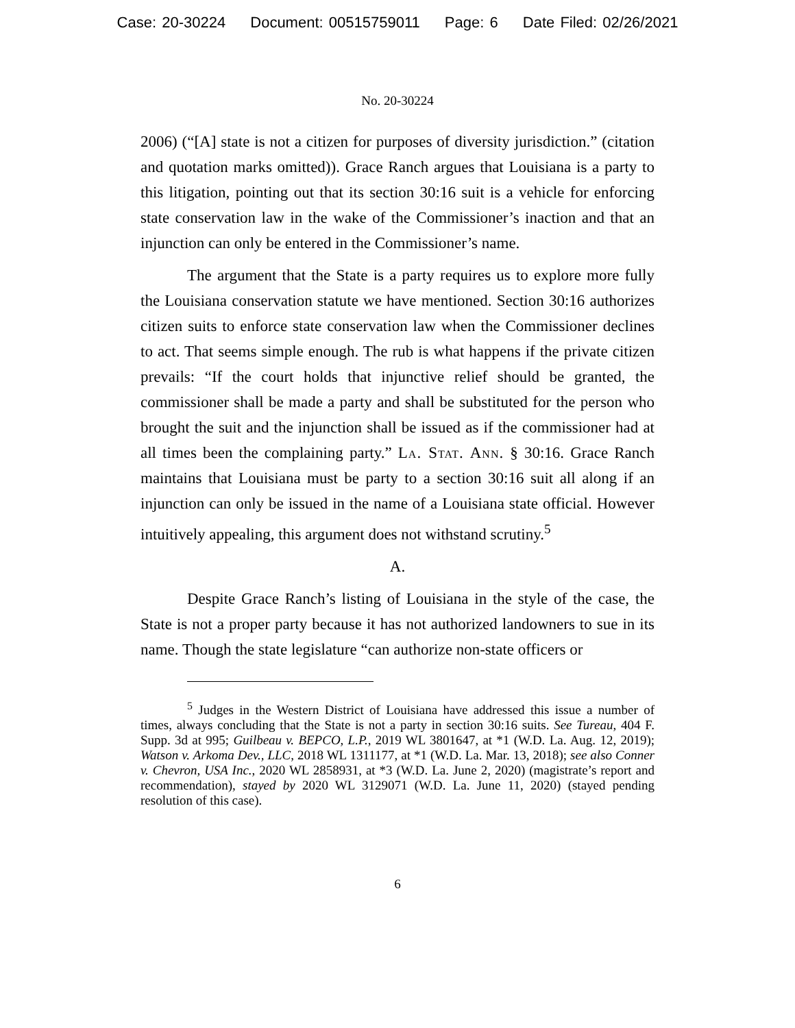Case: 20-30224 Document: 00515759011 Page: 6 Date Filed: 02/26/2021
No. 20-30224
2006) (“[A] state is not a citizen for purposes of diversity jurisdiction.” (citation and quotation marks omitted)). Grace Ranch argues that Louisiana is a party to this litigation, pointing out that its section 30:16 suit is a vehicle for enforcing state conservation law in the wake of the Commissioner’s inaction and that an injunction can only be entered in the Commissioner’s name.
The argument that the State is a party requires us to explore more fully the Louisiana conservation statute we have mentioned. Section 30:16 authorizes citizen suits to enforce state conservation law when the Commissioner declines to act. That seems simple enough. The rub is what happens if the private citizen prevails: “If the court holds that injunctive relief should be granted, the commissioner shall be made a party and shall be substituted for the person who brought the suit and the injunction shall be issued as if the commissioner had at all times been the complaining party.” La. Stat. Ann. § 30:16. Grace Ranch maintains that Louisiana must be party to a section 30:16 suit all along if an injunction can only be issued in the name of a Louisiana state official. However intuitively appealing, this argument does not withstand scrutiny.<sup>5</sup>
A.
Despite Grace Ranch’s listing of Louisiana in the style of the case, the State is not a proper party because it has not authorized landowners to sue in its name. Though the state legislature “can authorize non-state officers or
<sup>5</sup> Judges in the Western District of Louisiana have addressed this issue a number of times, always concluding that the State is not a party in section 30:16 suits. See Tureau, 404 F. Supp. 3d at 995; Guilbeau v. BEPCO, L.P., 2019 WL 3801647, at *1 (W.D. La. Aug. 12, 2019); Watson v. Arkoma Dev., LLC, 2018 WL 1311177, at *1 (W.D. La. Mar. 13, 2018); see also Conner v. Chevron, USA Inc., 2020 WL 2858931, at *3 (W.D. La. June 2, 2020) (magistrate’s report and recommendation), stayed by 2020 WL 3129071 (W.D. La. June 11, 2020) (stayed pending resolution of this case).
6